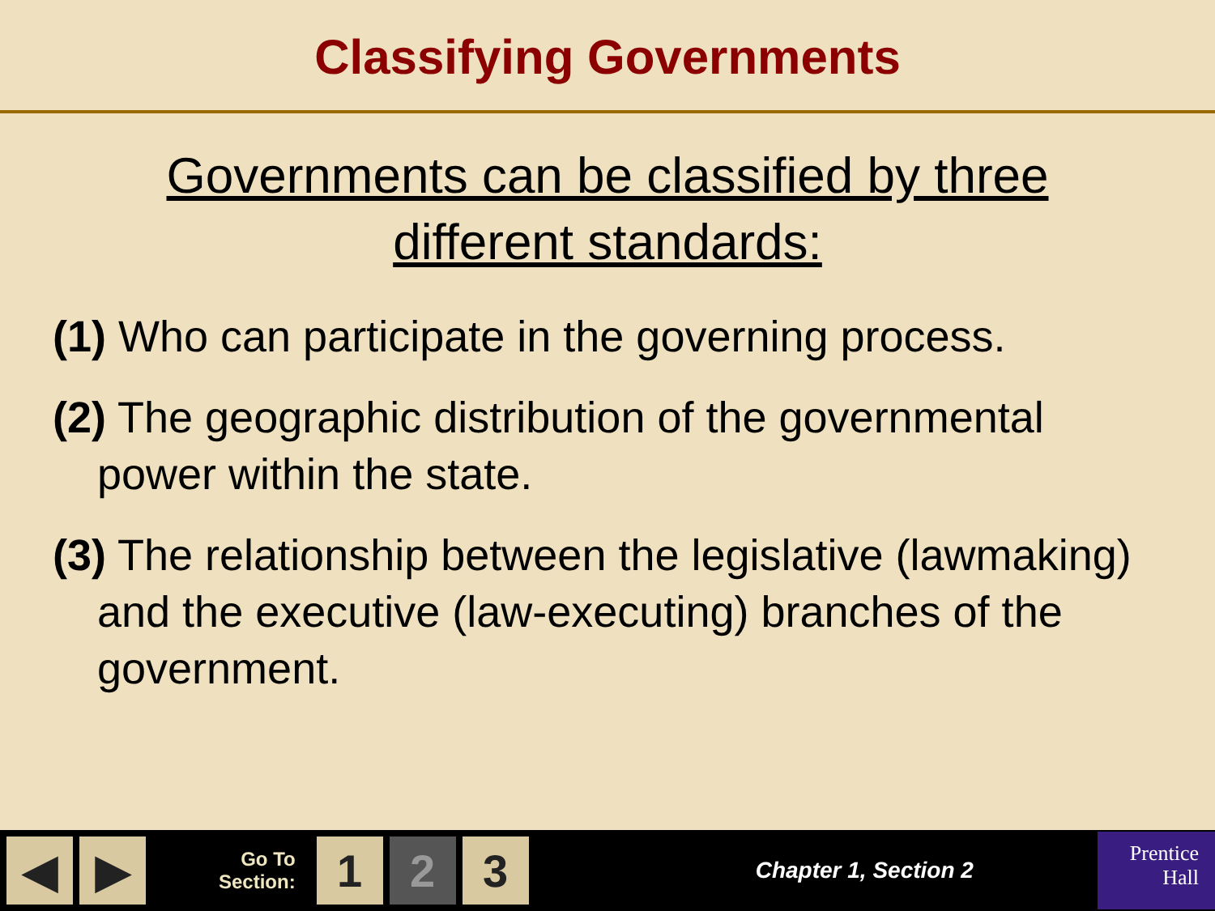Classifying Governments
Governments can be classified by three different standards:
(1) Who can participate in the governing process.
(2) The geographic distribution of the governmental power within the state.
(3) The relationship between the legislative (lawmaking) and the executive (law-executing) branches of the government.
◀ ▶
Go To
Section:
1 2 3
Chapter 1, Section 2
Prentice
Hall